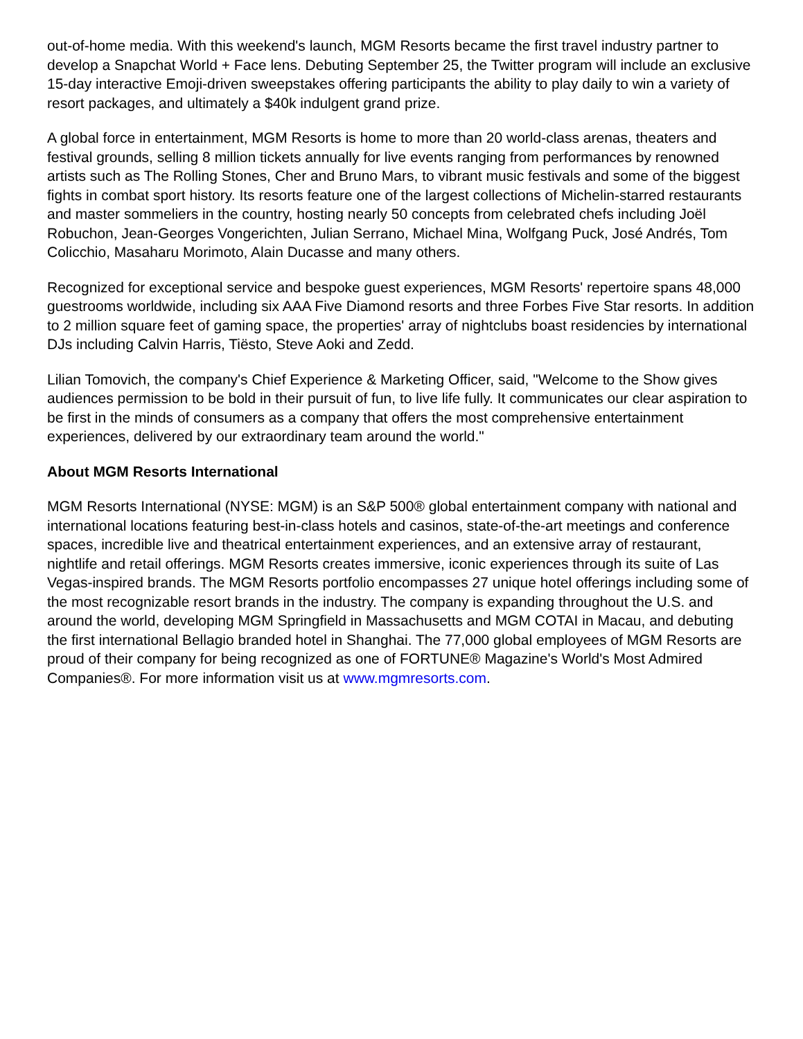out-of-home media. With this weekend's launch, MGM Resorts became the first travel industry partner to develop a Snapchat World + Face lens. Debuting September 25, the Twitter program will include an exclusive 15-day interactive Emoji-driven sweepstakes offering participants the ability to play daily to win a variety of resort packages, and ultimately a $40k indulgent grand prize.
A global force in entertainment, MGM Resorts is home to more than 20 world-class arenas, theaters and festival grounds, selling 8 million tickets annually for live events ranging from performances by renowned artists such as The Rolling Stones, Cher and Bruno Mars, to vibrant music festivals and some of the biggest fights in combat sport history. Its resorts feature one of the largest collections of Michelin-starred restaurants and master sommeliers in the country, hosting nearly 50 concepts from celebrated chefs including Joël Robuchon, Jean-Georges Vongerichten, Julian Serrano, Michael Mina, Wolfgang Puck, José Andrés, Tom Colicchio, Masaharu Morimoto, Alain Ducasse and many others.
Recognized for exceptional service and bespoke guest experiences, MGM Resorts' repertoire spans 48,000 guestrooms worldwide, including six AAA Five Diamond resorts and three Forbes Five Star resorts. In addition to 2 million square feet of gaming space, the properties' array of nightclubs boast residencies by international DJs including Calvin Harris, Tiësto, Steve Aoki and Zedd.
Lilian Tomovich, the company's Chief Experience & Marketing Officer, said, "Welcome to the Show gives audiences permission to be bold in their pursuit of fun, to live life fully. It communicates our clear aspiration to be first in the minds of consumers as a company that offers the most comprehensive entertainment experiences, delivered by our extraordinary team around the world."
About MGM Resorts International
MGM Resorts International (NYSE: MGM) is an S&P 500® global entertainment company with national and international locations featuring best-in-class hotels and casinos, state-of-the-art meetings and conference spaces, incredible live and theatrical entertainment experiences, and an extensive array of restaurant, nightlife and retail offerings. MGM Resorts creates immersive, iconic experiences through its suite of Las Vegas-inspired brands. The MGM Resorts portfolio encompasses 27 unique hotel offerings including some of the most recognizable resort brands in the industry. The company is expanding throughout the U.S. and around the world, developing MGM Springfield in Massachusetts and MGM COTAI in Macau, and debuting the first international Bellagio branded hotel in Shanghai. The 77,000 global employees of MGM Resorts are proud of their company for being recognized as one of FORTUNE® Magazine's World's Most Admired Companies®. For more information visit us at www.mgmresorts.com.